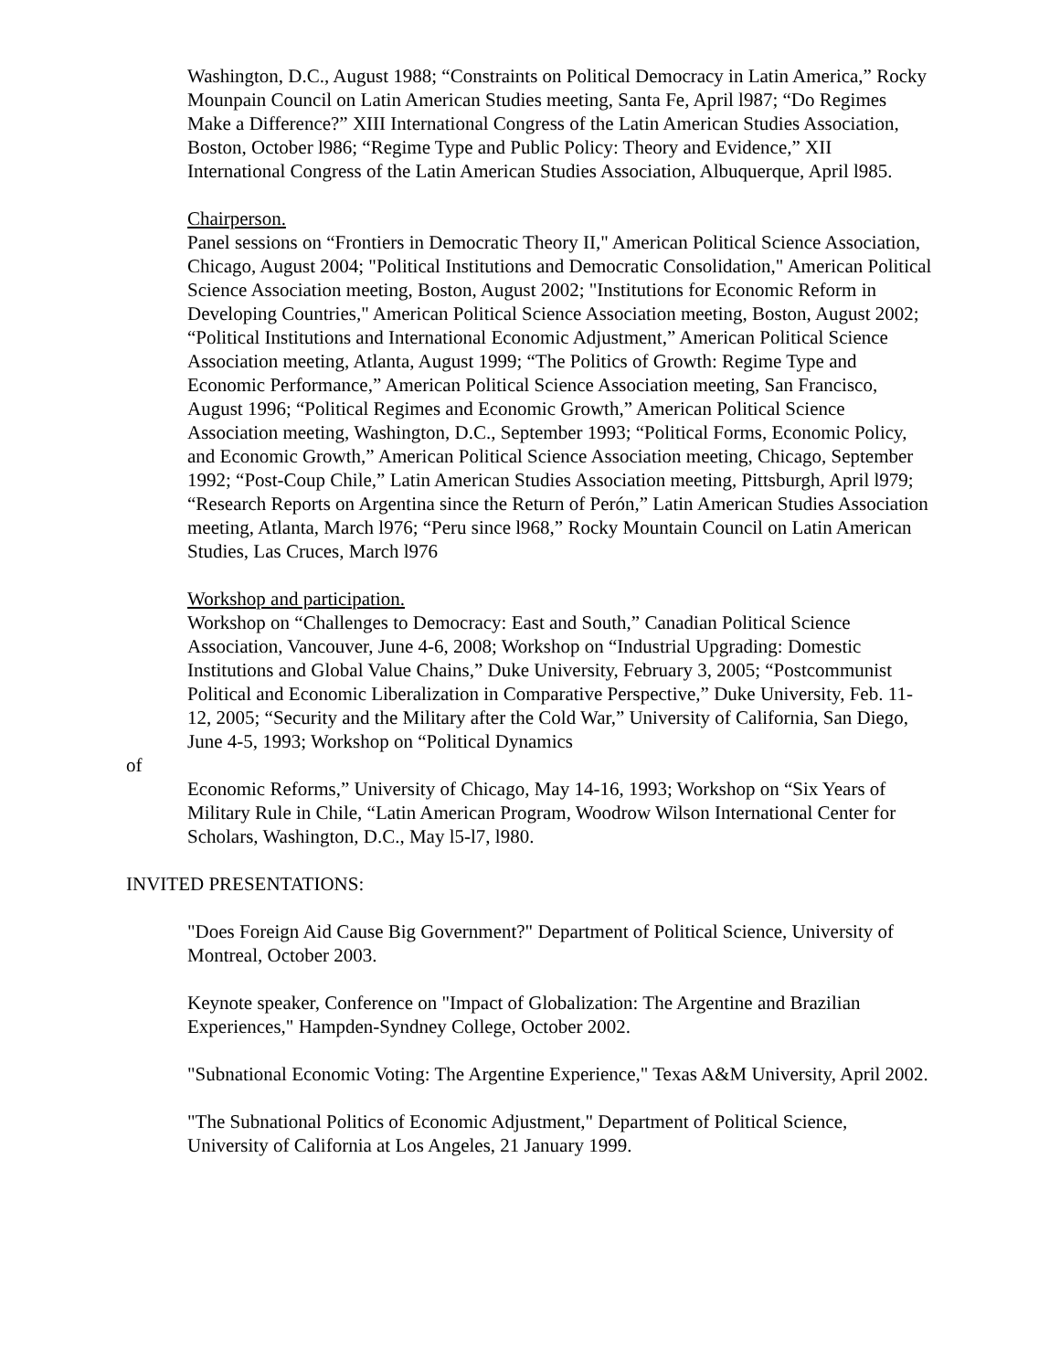Washington, D.C., August 1988; “Constraints on Political Democracy in Latin America,” Rocky Mounpain Council on Latin American Studies meeting, Santa Fe, April l987; “Do Regimes Make a Difference?” XIII International Congress of the Latin American Studies Association, Boston, October l986; “Regime Type and Public Policy: Theory and Evidence,” XII International Congress of the Latin American Studies Association, Albuquerque, April l985.
Chairperson.
Panel sessions on “Frontiers in Democratic Theory II," American Political Science Association, Chicago, August 2004; "Political Institutions and Democratic Consolidation," American Political Science Association meeting, Boston, August 2002; "Institutions for Economic Reform in Developing Countries," American Political Science Association meeting, Boston, August 2002; “Political Institutions and International Economic Adjustment,” American Political Science Association meeting, Atlanta, August 1999; “The Politics of Growth: Regime Type and Economic Performance,” American Political Science Association meeting, San Francisco, August 1996; “Political Regimes and Economic Growth,” American Political Science Association meeting, Washington, D.C., September 1993; “Political Forms, Economic Policy, and Economic Growth,” American Political Science Association meeting, Chicago, September 1992; “Post-Coup Chile,” Latin American Studies Association meeting, Pittsburgh, April l979; “Research Reports on Argentina since the Return of Perón,” Latin American Studies Association meeting, Atlanta, March l976; “Peru since l968,” Rocky Mountain Council on Latin American Studies, Las Cruces, March l976
Workshop and participation.
Workshop on “Challenges to Democracy: East and South,” Canadian Political Science Association, Vancouver, June 4-6, 2008; Workshop on “Industrial Upgrading: Domestic Institutions and Global Value Chains,” Duke University, February 3, 2005; “Postcommunist Political and Economic Liberalization in Comparative Perspective,” Duke University, Feb. 11-12, 2005; “Security and the Military after the Cold War,” University of California, San Diego, June 4-5, 1993; Workshop on “Political Dynamics
of
Economic Reforms,” University of Chicago, May 14-16, 1993; Workshop on “Six Years of Military Rule in Chile, “Latin American Program, Woodrow Wilson International Center for Scholars, Washington, D.C., May l5-l7, l980.
INVITED PRESENTATIONS:
"Does Foreign Aid Cause Big Government?" Department of Political Science, University of Montreal, October 2003.
Keynote speaker, Conference on "Impact of Globalization: The Argentine and Brazilian Experiences," Hampden-Syndney College, October 2002.
"Subnational Economic Voting: The Argentine Experience," Texas A&M University, April 2002.
"The Subnational Politics of Economic Adjustment," Department of Political Science, University of California at Los Angeles, 21 January 1999.